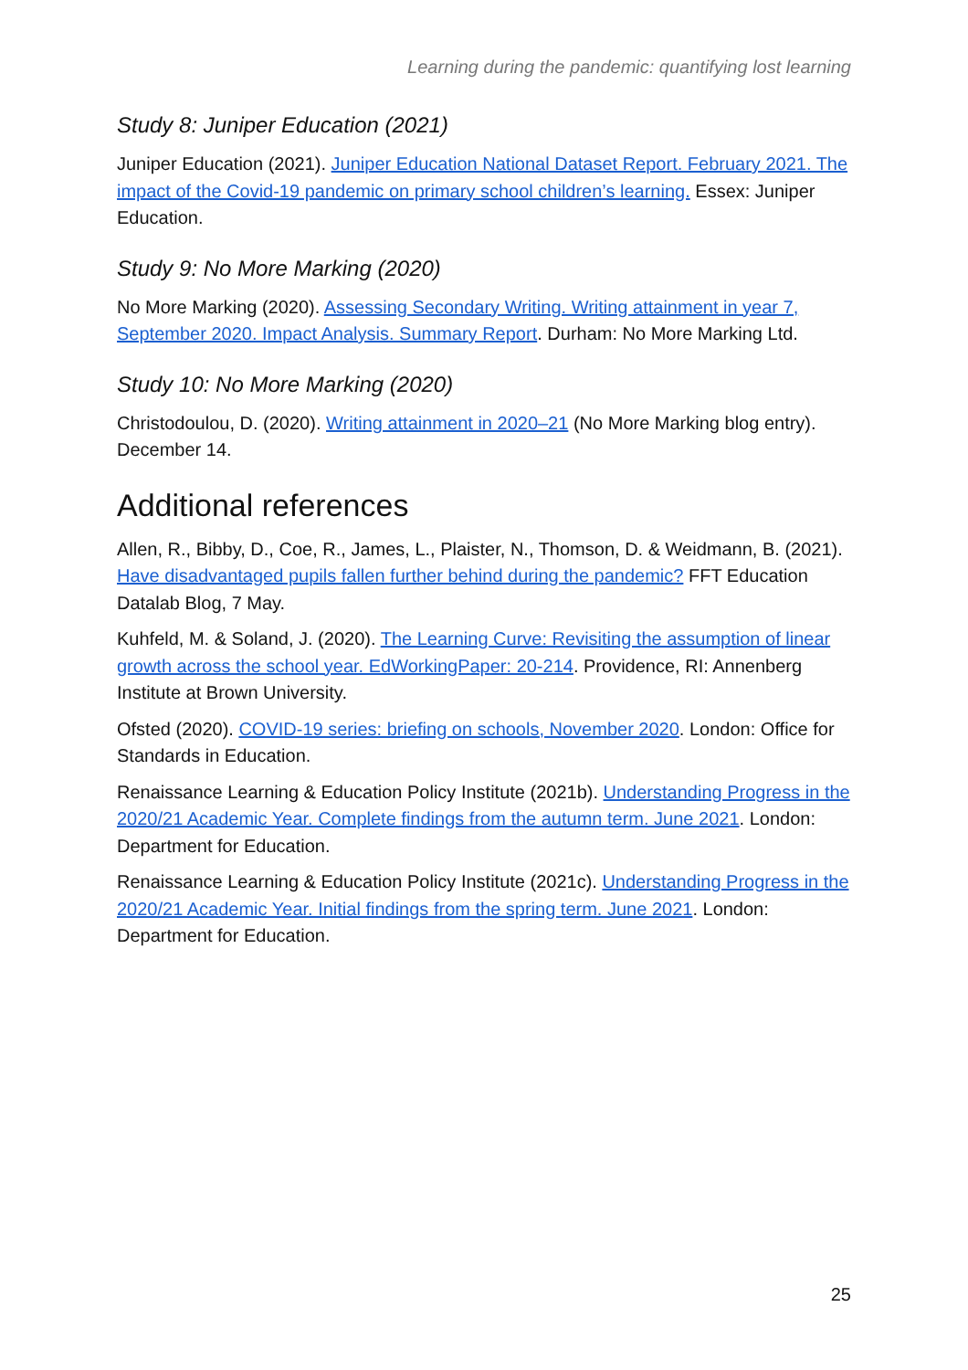Learning during the pandemic: quantifying lost learning
Study 8: Juniper Education (2021)
Juniper Education (2021). Juniper Education National Dataset Report. February 2021. The impact of the Covid-19 pandemic on primary school children’s learning. Essex: Juniper Education.
Study 9: No More Marking (2020)
No More Marking (2020). Assessing Secondary Writing. Writing attainment in year 7, September 2020. Impact Analysis. Summary Report. Durham: No More Marking Ltd.
Study 10: No More Marking (2020)
Christodoulou, D. (2020). Writing attainment in 2020–21 (No More Marking blog entry). December 14.
Additional references
Allen, R., Bibby, D., Coe, R., James, L., Plaister, N., Thomson, D. & Weidmann, B. (2021). Have disadvantaged pupils fallen further behind during the pandemic? FFT Education Datalab Blog, 7 May.
Kuhfeld, M. & Soland, J. (2020). The Learning Curve: Revisiting the assumption of linear growth across the school year. EdWorkingPaper: 20-214. Providence, RI: Annenberg Institute at Brown University.
Ofsted (2020). COVID-19 series: briefing on schools, November 2020. London: Office for Standards in Education.
Renaissance Learning & Education Policy Institute (2021b). Understanding Progress in the 2020/21 Academic Year. Complete findings from the autumn term. June 2021. London: Department for Education.
Renaissance Learning & Education Policy Institute (2021c). Understanding Progress in the 2020/21 Academic Year. Initial findings from the spring term. June 2021. London: Department for Education.
25